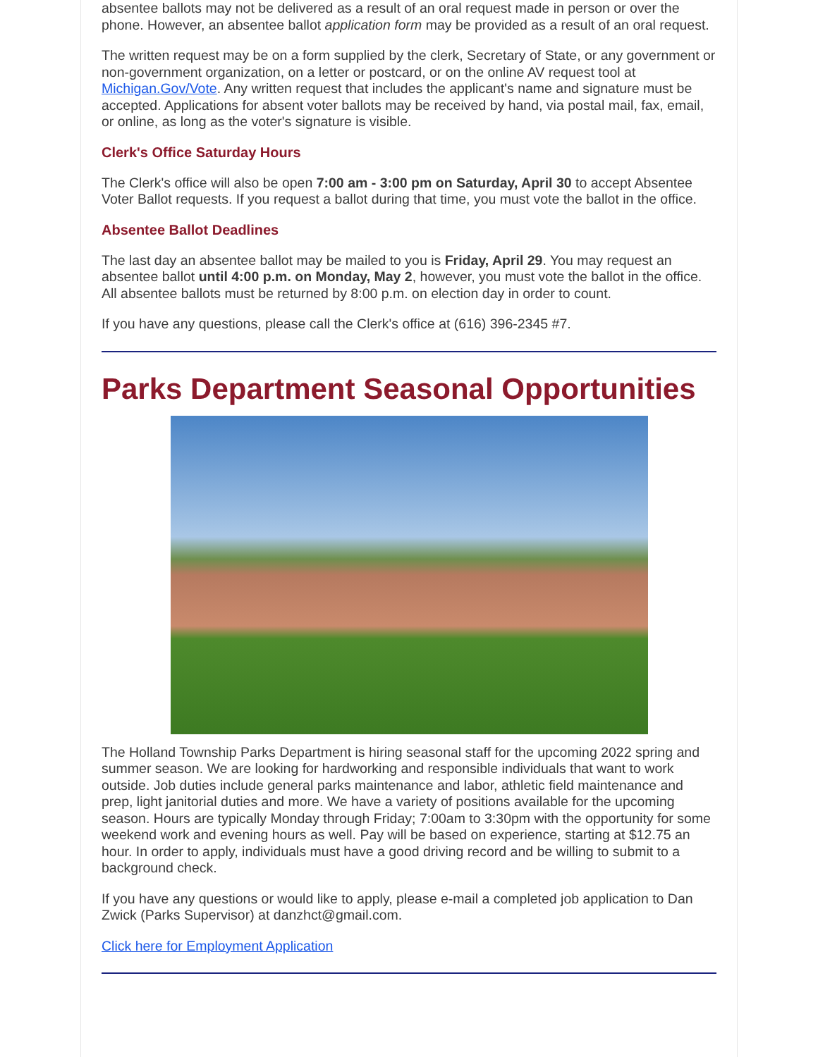absentee ballots may not be delivered as a result of an oral request made in person or over the phone. However, an absentee ballot application form may be provided as a result of an oral request.
The written request may be on a form supplied by the clerk, Secretary of State, or any government or non-government organization, on a letter or postcard, or on the online AV request tool at Michigan.Gov/Vote. Any written request that includes the applicant's name and signature must be accepted. Applications for absent voter ballots may be received by hand, via postal mail, fax, email, or online, as long as the voter's signature is visible.
Clerk's Office Saturday Hours
The Clerk's office will also be open 7:00 am - 3:00 pm on Saturday, April 30 to accept Absentee Voter Ballot requests. If you request a ballot during that time, you must vote the ballot in the office.
Absentee Ballot Deadlines
The last day an absentee ballot may be mailed to you is Friday, April 29. You may request an absentee ballot until 4:00 p.m. on Monday, May 2, however, you must vote the ballot in the office. All absentee ballots must be returned by 8:00 p.m. on election day in order to count.
If you have any questions, please call the Clerk's office at (616) 396-2345 #7.
Parks Department Seasonal Opportunities
The Holland Township Parks Department is hiring seasonal staff for the upcoming 2022 spring and summer season. We are looking for hardworking and responsible individuals that want to work outside. Job duties include general parks maintenance and labor, athletic field maintenance and prep, light janitorial duties and more. We have a variety of positions available for the upcoming season. Hours are typically Monday through Friday; 7:00am to 3:30pm with the opportunity for some weekend work and evening hours as well. Pay will be based on experience, starting at $12.75 an hour. In order to apply, individuals must have a good driving record and be willing to submit to a background check.
If you have any questions or would like to apply, please e-mail a completed job application to Dan Zwick (Parks Supervisor) at danzhct@gmail.com.
Click here for Employment Application